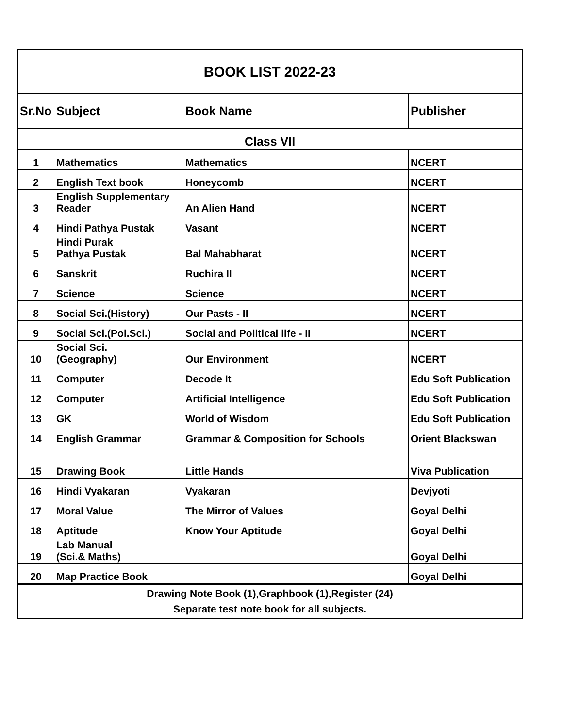| BOOK LIST 2022-23 | | | |
| Sr.No | Subject | Book Name | Publisher |
| Class VII | | | |
| 1 | Mathematics | Mathematics | NCERT |
| 2 | English Text book | Honeycomb | NCERT |
| 3 | English Supplementary Reader | An Alien Hand | NCERT |
| 4 | Hindi Pathya Pustak | Vasant | NCERT |
| 5 | Hindi Purak Pathya Pustak | Bal Mahabharat | NCERT |
| 6 | Sanskrit | Ruchira II | NCERT |
| 7 | Science | Science | NCERT |
| 8 | Social Sci.(History) | Our Pasts - II | NCERT |
| 9 | Social Sci.(Pol.Sci.) | Social and Political life - II | NCERT |
| 10 | Social Sci. (Geography) | Our Environment | NCERT |
| 11 | Computer | Decode It | Edu Soft Publication |
| 12 | Computer | Artificial Intelligence | Edu Soft Publication |
| 13 | GK | World of Wisdom | Edu Soft Publication |
| 14 | English Grammar | Grammar & Composition for Schools | Orient Blackswan |
| 15 | Drawing Book | Little Hands | Viva Publication |
| 16 | Hindi Vyakaran | Vyakaran | Devjyoti |
| 17 | Moral Value | The Mirror of Values | Goyal Delhi |
| 18 | Aptitude | Know Your Aptitude | Goyal Delhi |
| 19 | Lab Manual (Sci.& Maths) | | Goyal Delhi |
| 20 | Map Practice Book | | Goyal Delhi |
| Drawing Note Book (1),Graphbook (1),Register (24) Separate test note book for all subjects. | | | |